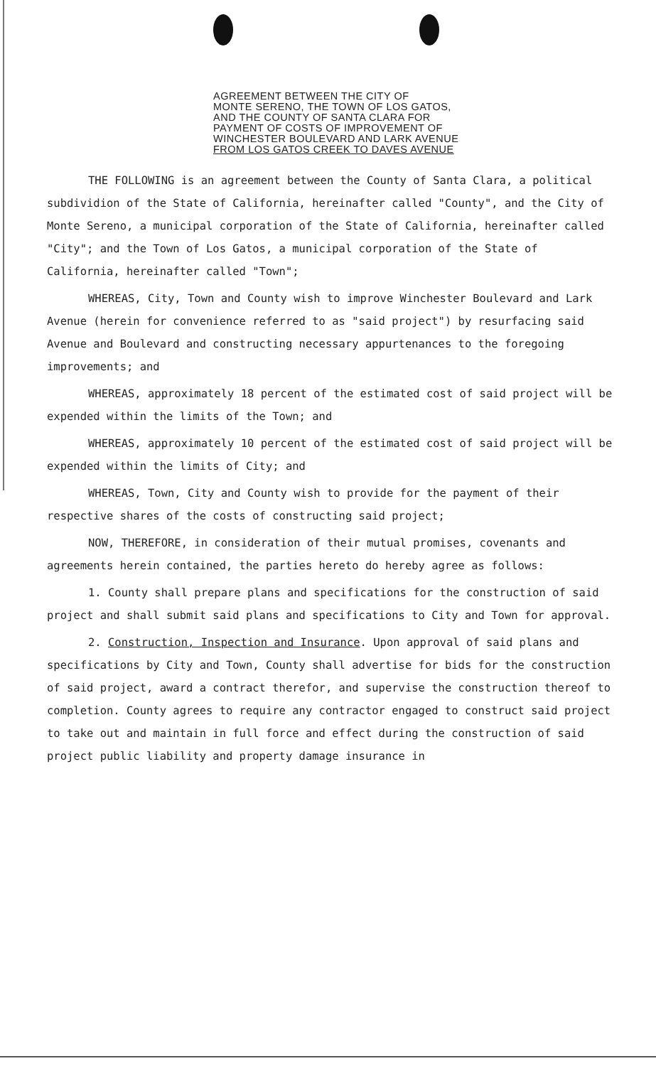AGREEMENT BETWEEN THE CITY OF
MONTE SERENO, THE TOWN OF LOS GATOS,
AND THE COUNTY OF SANTA CLARA FOR
PAYMENT OF COSTS OF IMPROVEMENT OF
WINCHESTER BOULEVARD AND LARK AVENUE
FROM LOS GATOS CREEK TO DAVES AVENUE
THE FOLLOWING is an agreement between the County of Santa Clara, a political subdividion of the State of California, hereinafter called "County", and the City of Monte Sereno, a municipal corporation of the State of California, hereinafter called "City"; and the Town of Los Gatos, a municipal corporation of the State of California, hereinafter called "Town";
WHEREAS, City, Town and County wish to improve Winchester Boulevard and Lark Avenue (herein for convenience referred to as "said project") by resurfacing said Avenue and Boulevard and constructing necessary appurtenances to the foregoing improvements; and
WHEREAS, approximately 18 percent of the estimated cost of said project will be expended within the limits of the Town; and
WHEREAS, approximately 10 percent of the estimated cost of said project will be expended within the limits of City; and
WHEREAS, Town, City and County wish to provide for the payment of their respective shares of the costs of constructing said project;
NOW, THEREFORE, in consideration of their mutual promises, covenants and agreements herein contained, the parties hereto do hereby agree as follows:
1. County shall prepare plans and specifications for the construction of said project and shall submit said plans and specifications to City and Town for approval.
2. Construction, Inspection and Insurance. Upon approval of said plans and specifications by City and Town, County shall advertise for bids for the construction of said project, award a contract therefor, and supervise the construction thereof to completion. County agrees to require any contractor engaged to construct said project to take out and maintain in full force and effect during the construction of said project public liability and property damage insurance in